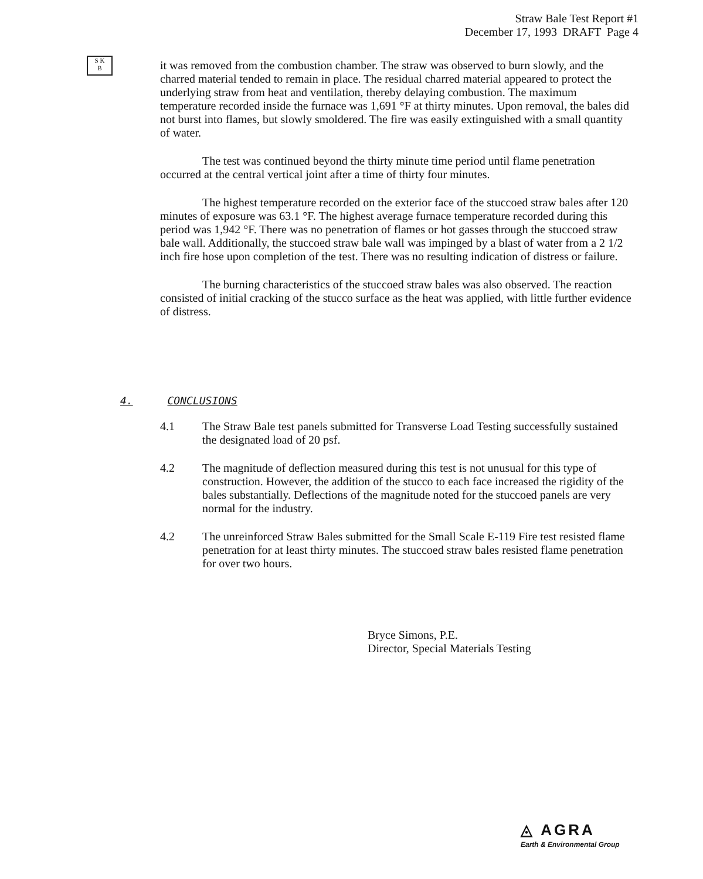Straw Bale Test Report #1
December 17, 1993 DRAFT Page 4
S K
B
it was removed from the combustion chamber. The straw was observed to burn slowly, and the charred material tended to remain in place. The residual charred material appeared to protect the underlying straw from heat and ventilation, thereby delaying combustion. The maximum temperature recorded inside the furnace was 1,691 °F at thirty minutes. Upon removal, the bales did not burst into flames, but slowly smoldered. The fire was easily extinguished with a small quantity of water.
The test was continued beyond the thirty minute time period until flame penetration occurred at the central vertical joint after a time of thirty four minutes.
The highest temperature recorded on the exterior face of the stuccoed straw bales after 120 minutes of exposure was 63.1 °F. The highest average furnace temperature recorded during this period was 1,942 °F. There was no penetration of flames or hot gasses through the stuccoed straw bale wall. Additionally, the stuccoed straw bale wall was impinged by a blast of water from a 2 1/2 inch fire hose upon completion of the test. There was no resulting indication of distress or failure.
The burning characteristics of the stuccoed straw bales was also observed. The reaction consisted of initial cracking of the stucco surface as the heat was applied, with little further evidence of distress.
4. CONCLUSIONS
4.1 The Straw Bale test panels submitted for Transverse Load Testing successfully sustained the designated load of 20 psf.
4.2 The magnitude of deflection measured during this test is not unusual for this type of construction. However, the addition of the stucco to each face increased the rigidity of the bales substantially. Deflections of the magnitude noted for the stuccoed panels are very normal for the industry.
4.2 The unreinforced Straw Bales submitted for the Small Scale E-119 Fire test resisted flame penetration for at least thirty minutes. The stuccoed straw bales resisted flame penetration for over two hours.
Bryce Simons, P.E.
Director, Special Materials Testing
◬ AGRA
Earth & Environmental Group